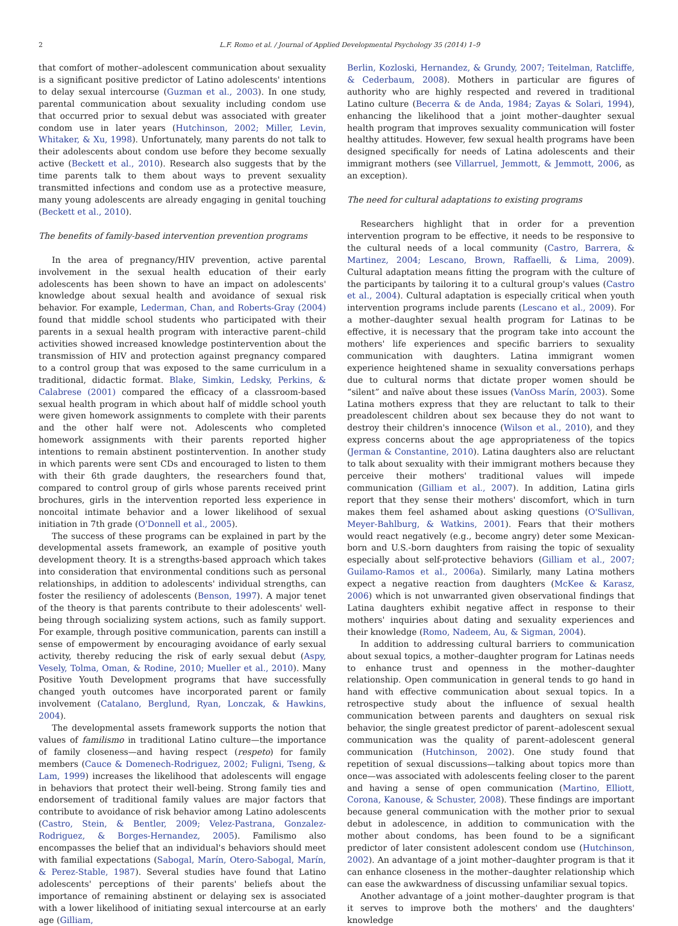2 L.F. Romo et al. / Journal of Applied Developmental Psychology 35 (2014) 1–9
that comfort of mother–adolescent communication about sexuality is a significant positive predictor of Latino adolescents' intentions to delay sexual intercourse (Guzman et al., 2003). In one study, parental communication about sexuality including condom use that occurred prior to sexual debut was associated with greater condom use in later years (Hutchinson, 2002; Miller, Levin, Whitaker, & Xu, 1998). Unfortunately, many parents do not talk to their adolescents about condom use before they become sexually active (Beckett et al., 2010). Research also suggests that by the time parents talk to them about ways to prevent sexuality transmitted infections and condom use as a protective measure, many young adolescents are already engaging in genital touching (Beckett et al., 2010).
The benefits of family-based intervention prevention programs
In the area of pregnancy/HIV prevention, active parental involvement in the sexual health education of their early adolescents has been shown to have an impact on adolescents' knowledge about sexual health and avoidance of sexual risk behavior. For example, Lederman, Chan, and Roberts-Gray (2004) found that middle school students who participated with their parents in a sexual health program with interactive parent–child activities showed increased knowledge postintervention about the transmission of HIV and protection against pregnancy compared to a control group that was exposed to the same curriculum in a traditional, didactic format. Blake, Simkin, Ledsky, Perkins, & Calabrese (2001) compared the efficacy of a classroom-based sexual health program in which about half of middle school youth were given homework assignments to complete with their parents and the other half were not. Adolescents who completed homework assignments with their parents reported higher intentions to remain abstinent postintervention. In another study in which parents were sent CDs and encouraged to listen to them with their 6th grade daughters, the researchers found that, compared to control group of girls whose parents received print brochures, girls in the intervention reported less experience in noncoital intimate behavior and a lower likelihood of sexual initiation in 7th grade (O'Donnell et al., 2005).
The success of these programs can be explained in part by the developmental assets framework, an example of positive youth development theory. It is a strengths-based approach which takes into consideration that environmental conditions such as personal relationships, in addition to adolescents' individual strengths, can foster the resiliency of adolescents (Benson, 1997). A major tenet of the theory is that parents contribute to their adolescents' well-being through socializing system actions, such as family support. For example, through positive communication, parents can instill a sense of empowerment by encouraging avoidance of early sexual activity, thereby reducing the risk of early sexual debut (Aspy, Vesely, Tolma, Oman, & Rodine, 2010; Mueller et al., 2010). Many Positive Youth Development programs that have successfully changed youth outcomes have incorporated parent or family involvement (Catalano, Berglund, Ryan, Lonczak, & Hawkins, 2004).
The developmental assets framework supports the notion that values of familismo in traditional Latino culture—the importance of family closeness—and having respect (respeto) for family members (Cauce & Domenech-Rodriguez, 2002; Fuligni, Tseng, & Lam, 1999) increases the likelihood that adolescents will engage in behaviors that protect their well-being. Strong family ties and endorsement of traditional family values are major factors that contribute to avoidance of risk behavior among Latino adolescents (Castro, Stein, & Bentler, 2009; Velez-Pastrana, Gonzalez-Rodriguez, & Borges-Hernandez, 2005). Familismo also encompasses the belief that an individual's behaviors should meet with familial expectations (Sabogal, Marín, Otero-Sabogal, Marín, & Perez-Stable, 1987). Several studies have found that Latino adolescents' perceptions of their parents' beliefs about the importance of remaining abstinent or delaying sex is associated with a lower likelihood of initiating sexual intercourse at an early age (Gilliam,
Berlin, Kozloski, Hernandez, & Grundy, 2007; Teitelman, Ratcliffe, & Cederbaum, 2008). Mothers in particular are figures of authority who are highly respected and revered in traditional Latino culture (Becerra & de Anda, 1984; Zayas & Solari, 1994), enhancing the likelihood that a joint mother–daughter sexual health program that improves sexuality communication will foster healthy attitudes. However, few sexual health programs have been designed specifically for needs of Latina adolescents and their immigrant mothers (see Villarruel, Jemmott, & Jemmott, 2006, as an exception).
The need for cultural adaptations to existing programs
Researchers highlight that in order for a prevention intervention program to be effective, it needs to be responsive to the cultural needs of a local community (Castro, Barrera, & Martinez, 2004; Lescano, Brown, Raffaelli, & Lima, 2009). Cultural adaptation means fitting the program with the culture of the participants by tailoring it to a cultural group's values (Castro et al., 2004). Cultural adaptation is especially critical when youth intervention programs include parents (Lescano et al., 2009). For a mother–daughter sexual health program for Latinas to be effective, it is necessary that the program take into account the mothers' life experiences and specific barriers to sexuality communication with daughters. Latina immigrant women experience heightened shame in sexuality conversations perhaps due to cultural norms that dictate proper women should be “silent” and naïve about these issues (VanOss Marín, 2003). Some Latina mothers express that they are reluctant to talk to their preadolescent children about sex because they do not want to destroy their children's innocence (Wilson et al., 2010), and they express concerns about the age appropriateness of the topics (Jerman & Constantine, 2010). Latina daughters also are reluctant to talk about sexuality with their immigrant mothers because they perceive their mothers' traditional values will impede communication (Gilliam et al., 2007). In addition, Latina girls report that they sense their mothers' discomfort, which in turn makes them feel ashamed about asking questions (O'Sullivan, Meyer-Bahlburg, & Watkins, 2001). Fears that their mothers would react negatively (e.g., become angry) deter some Mexican-born and U.S.-born daughters from raising the topic of sexuality especially about self-protective behaviors (Gilliam et al., 2007; Guilamo-Ramos et al., 2006a). Similarly, many Latina mothers expect a negative reaction from daughters (McKee & Karasz, 2006) which is not unwarranted given observational findings that Latina daughters exhibit negative affect in response to their mothers' inquiries about dating and sexuality experiences and their knowledge (Romo, Nadeem, Au, & Sigman, 2004).
In addition to addressing cultural barriers to communication about sexual topics, a mother–daughter program for Latinas needs to enhance trust and openness in the mother–daughter relationship. Open communication in general tends to go hand in hand with effective communication about sexual topics. In a retrospective study about the influence of sexual health communication between parents and daughters on sexual risk behavior, the single greatest predictor of parent–adolescent sexual communication was the quality of parent–adolescent general communication (Hutchinson, 2002). One study found that repetition of sexual discussions—talking about topics more than once—was associated with adolescents feeling closer to the parent and having a sense of open communication (Martino, Elliott, Corona, Kanouse, & Schuster, 2008). These findings are important because general communication with the mother prior to sexual debut in adolescence, in addition to communication with the mother about condoms, has been found to be a significant predictor of later consistent adolescent condom use (Hutchinson, 2002). An advantage of a joint mother–daughter program is that it can enhance closeness in the mother–daughter relationship which can ease the awkwardness of discussing unfamiliar sexual topics.
Another advantage of a joint mother–daughter program is that it serves to improve both the mothers' and the daughters' knowledge